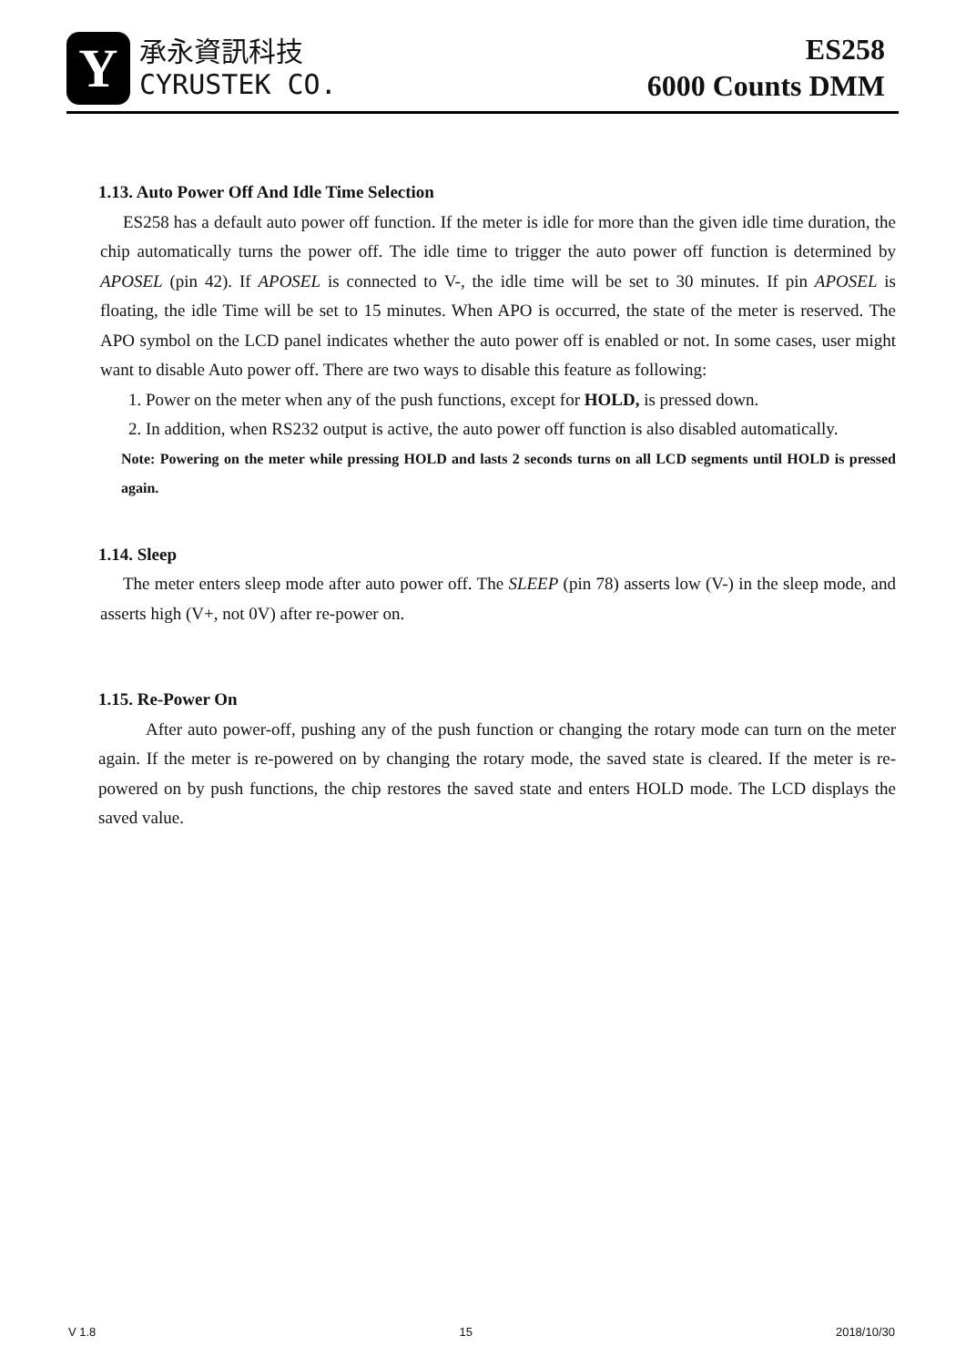Y
承永資訊科技
CYRUSTEK CO.
ES258
6000 Counts DMM
1.13. Auto Power Off And Idle Time Selection
ES258 has a default auto power off function. If the meter is idle for more than the given idle time duration, the chip automatically turns the power off. The idle time to trigger the auto power off function is determined by APOSEL (pin 42). If APOSEL is connected to V-, the idle time will be set to 30 minutes. If pin APOSEL is floating, the idle Time will be set to 15 minutes. When APO is occurred, the state of the meter is reserved. The APO symbol on the LCD panel indicates whether the auto power off is enabled or not. In some cases, user might want to disable Auto power off. There are two ways to disable this feature as following:
1. Power on the meter when any of the push functions, except for HOLD, is pressed down.
2. In addition, when RS232 output is active, the auto power off function is also disabled automatically.
Note: Powering on the meter while pressing HOLD and lasts 2 seconds turns on all LCD segments until HOLD is pressed again.
1.14. Sleep
The meter enters sleep mode after auto power off. The SLEEP (pin 78) asserts low (V-) in the sleep mode, and asserts high (V+, not 0V) after re-power on.
1.15. Re-Power On
After auto power-off, pushing any of the push function or changing the rotary mode can turn on the meter again. If the meter is re-powered on by changing the rotary mode, the saved state is cleared. If the meter is re-powered on by push functions, the chip restores the saved state and enters HOLD mode. The LCD displays the saved value.
V 1.8 15 2018/10/30